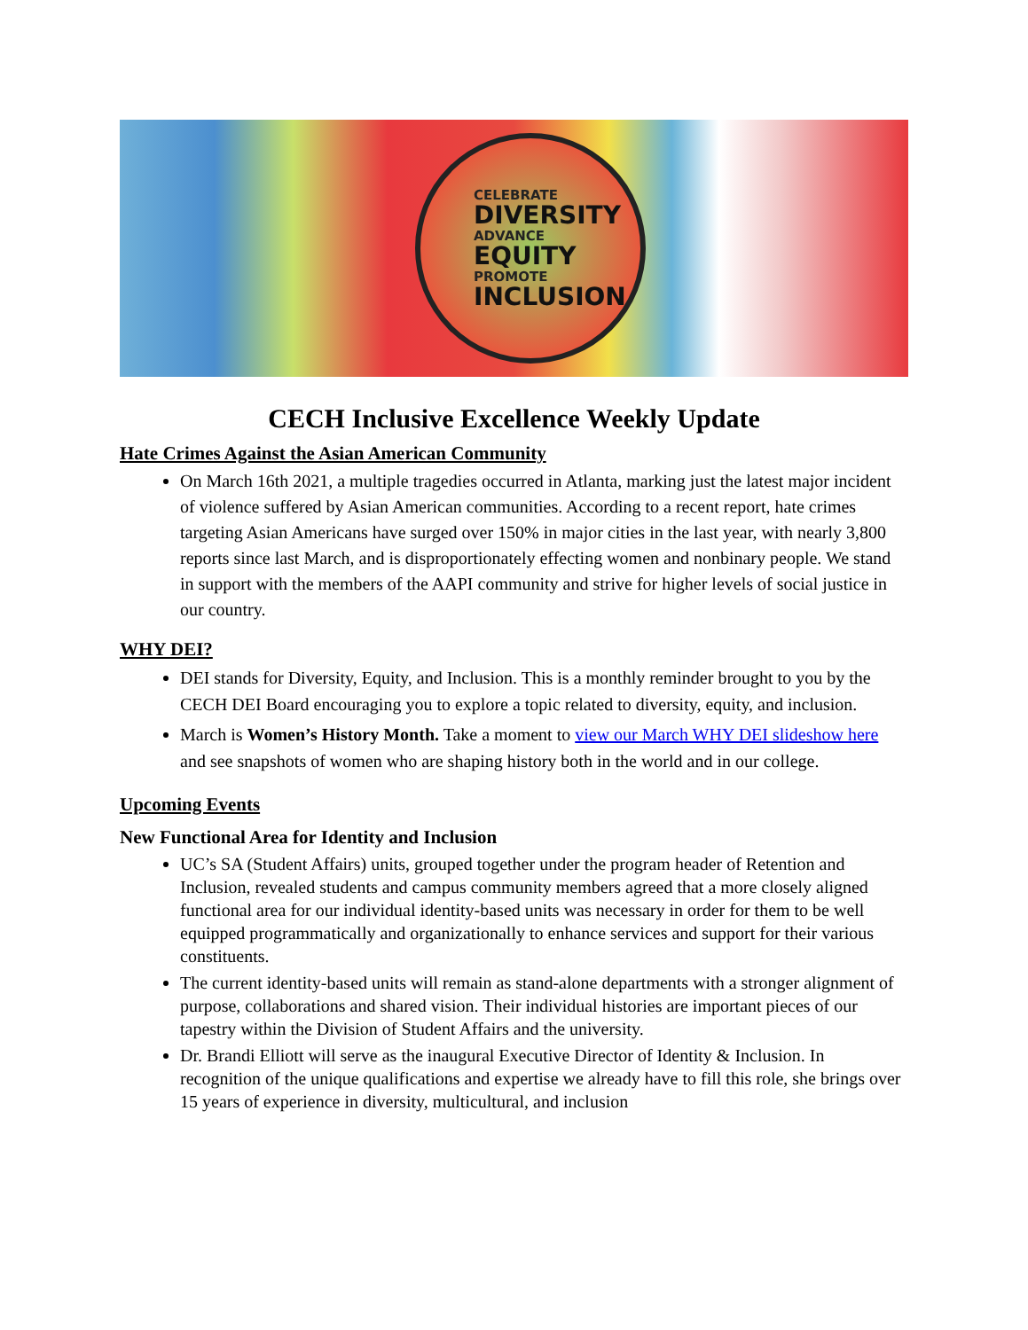CELEBRATE
DIVERSITY
ADVANCE
EQUITY
PROMOTE
INCLUSION
CECH Inclusive Excellence Weekly Update
Hate Crimes Against the Asian American Community
On March 16th 2021, a multiple tragedies occurred in Atlanta, marking just the latest major incident of violence suffered by Asian American communities. According to a recent report, hate crimes targeting Asian Americans have surged over 150% in major cities in the last year, with nearly 3,800 reports since last March, and is disproportionately effecting women and nonbinary people. We stand in support with the members of the AAPI community and strive for higher levels of social justice in our country.
WHY DEI?
DEI stands for Diversity, Equity, and Inclusion. This is a monthly reminder brought to you by the CECH DEI Board encouraging you to explore a topic related to diversity, equity, and inclusion.
March is Women’s History Month. Take a moment to view our March WHY DEI slideshow here and see snapshots of women who are shaping history both in the world and in our college.
Upcoming Events
New Functional Area for Identity and Inclusion
UC’s SA (Student Affairs) units, grouped together under the program header of Retention and Inclusion, revealed students and campus community members agreed that a more closely aligned functional area for our individual identity-based units was necessary in order for them to be well equipped programmatically and organizationally to enhance services and support for their various constituents.
The current identity-based units will remain as stand-alone departments with a stronger alignment of purpose, collaborations and shared vision. Their individual histories are important pieces of our tapestry within the Division of Student Affairs and the university.
Dr. Brandi Elliott will serve as the inaugural Executive Director of Identity & Inclusion. In recognition of the unique qualifications and expertise we already have to fill this role, she brings over 15 years of experience in diversity, multicultural, and inclusion